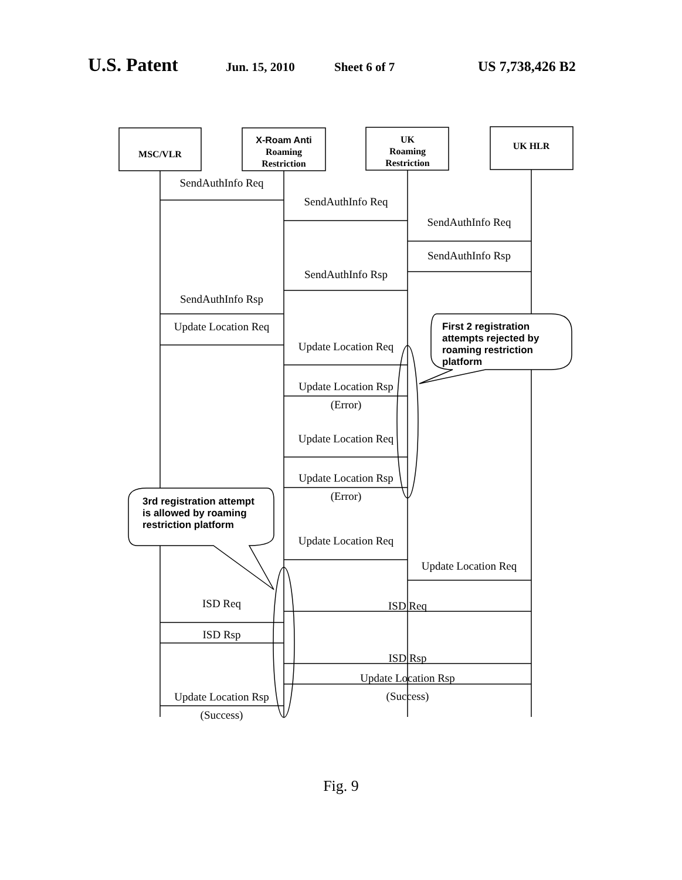U.S. Patent Jun. 15, 2010 Sheet 6 of 7 US 7,738,426 B2
MSC/VLR
X-Roam Anti
Roaming
Restriction
UK
Roaming
Restriction
UK HLR
First 2 registration
attempts rejected by
roaming restriction
platform
3rd registration attempt
is allowed by roaming
restriction platform
SendAuthInfo Req
SendAuthInfo Req
SendAuthInfo Req
SendAuthInfo Rsp
SendAuthInfo Rsp
SendAuthInfo Rsp
Update Location Req
Update Location Req
Update Location Rsp
(Error)
Update Location Req
Update Location Rsp
(Error)
Update Location Req
Update Location Req
ISD Req
ISD Req
ISD Rsp
ISD Rsp
Update Location Rsp
(Success)
Update Location Rsp
(Success)
Fig. 9